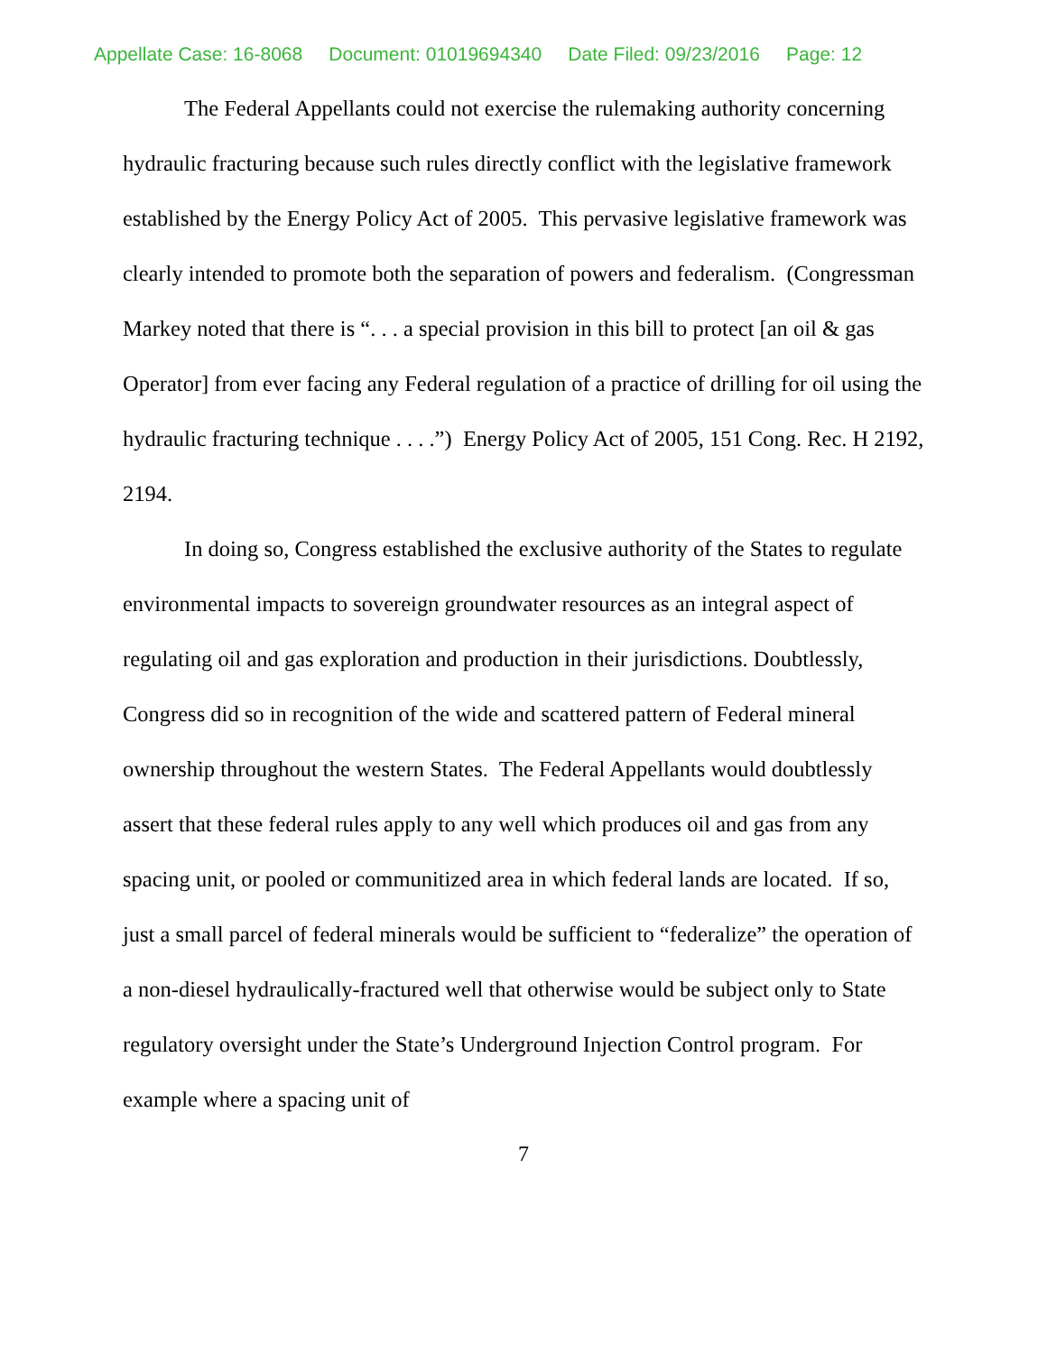Appellate Case: 16-8068 Document: 01019694340 Date Filed: 09/23/2016 Page: 12
The Federal Appellants could not exercise the rulemaking authority concerning hydraulic fracturing because such rules directly conflict with the legislative framework established by the Energy Policy Act of 2005. This pervasive legislative framework was clearly intended to promote both the separation of powers and federalism. (Congressman Markey noted that there is “. . . a special provision in this bill to protect [an oil & gas Operator] from ever facing any Federal regulation of a practice of drilling for oil using the hydraulic fracturing technique . . . .”) Energy Policy Act of 2005, 151 Cong. Rec. H 2192, 2194.
In doing so, Congress established the exclusive authority of the States to regulate environmental impacts to sovereign groundwater resources as an integral aspect of regulating oil and gas exploration and production in their jurisdictions. Doubtlessly, Congress did so in recognition of the wide and scattered pattern of Federal mineral ownership throughout the western States. The Federal Appellants would doubtlessly assert that these federal rules apply to any well which produces oil and gas from any spacing unit, or pooled or communitized area in which federal lands are located. If so, just a small parcel of federal minerals would be sufficient to “federalize” the operation of a non-diesel hydraulically-fractured well that otherwise would be subject only to State regulatory oversight under the State’s Underground Injection Control program. For example where a spacing unit of
7